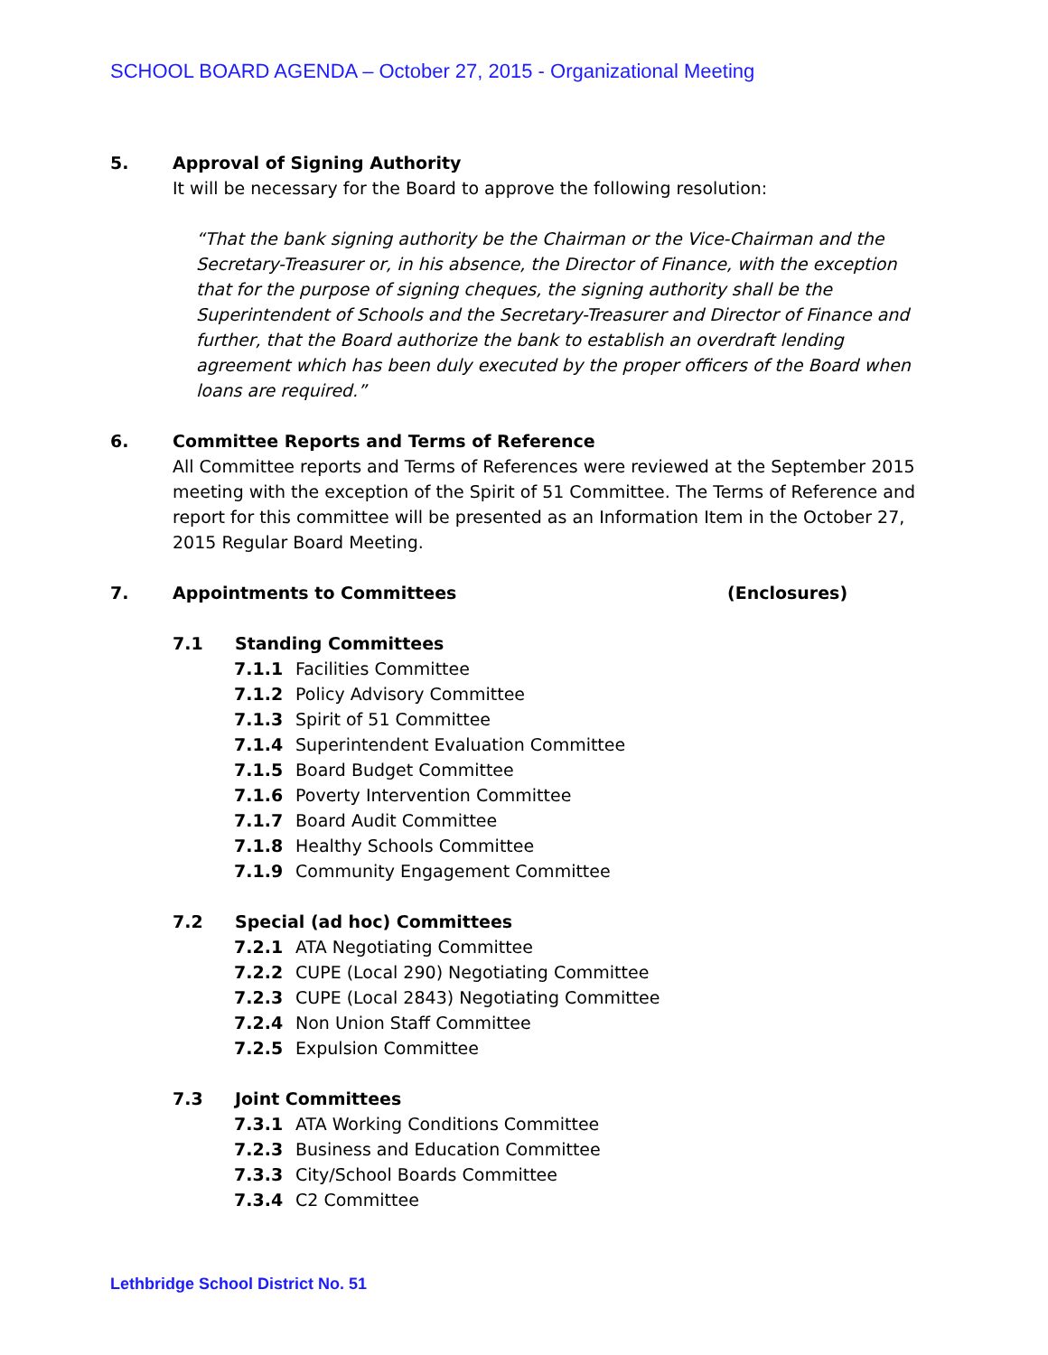SCHOOL BOARD AGENDA – October 27, 2015 - Organizational Meeting
5. Approval of Signing Authority
It will be necessary for the Board to approve the following resolution:
“That the bank signing authority be the Chairman or the Vice-Chairman and the Secretary-Treasurer or, in his absence, the Director of Finance, with the exception that for the purpose of signing cheques, the signing authority shall be the Superintendent of Schools and the Secretary-Treasurer and Director of Finance and further, that the Board authorize the bank to establish an overdraft lending agreement which has been duly executed by the proper officers of the Board when loans are required.”
6. Committee Reports and Terms of Reference
All Committee reports and Terms of References were reviewed at the September 2015 meeting with the exception of the Spirit of 51 Committee. The Terms of Reference and report for this committee will be presented as an Information Item in the October 27, 2015 Regular Board Meeting.
7. Appointments to Committees (Enclosures)
7.1 Standing Committees
7.1.1 Facilities Committee
7.1.2 Policy Advisory Committee
7.1.3 Spirit of 51 Committee
7.1.4 Superintendent Evaluation Committee
7.1.5 Board Budget Committee
7.1.6 Poverty Intervention Committee
7.1.7 Board Audit Committee
7.1.8 Healthy Schools Committee
7.1.9 Community Engagement Committee
7.2 Special (ad hoc) Committees
7.2.1 ATA Negotiating Committee
7.2.2 CUPE (Local 290) Negotiating Committee
7.2.3 CUPE (Local 2843) Negotiating Committee
7.2.4 Non Union Staff Committee
7.2.5 Expulsion Committee
7.3 Joint Committees
7.3.1 ATA Working Conditions Committee
7.2.3 Business and Education Committee
7.3.3 City/School Boards Committee
7.3.4 C2 Committee
Lethbridge School District No. 51